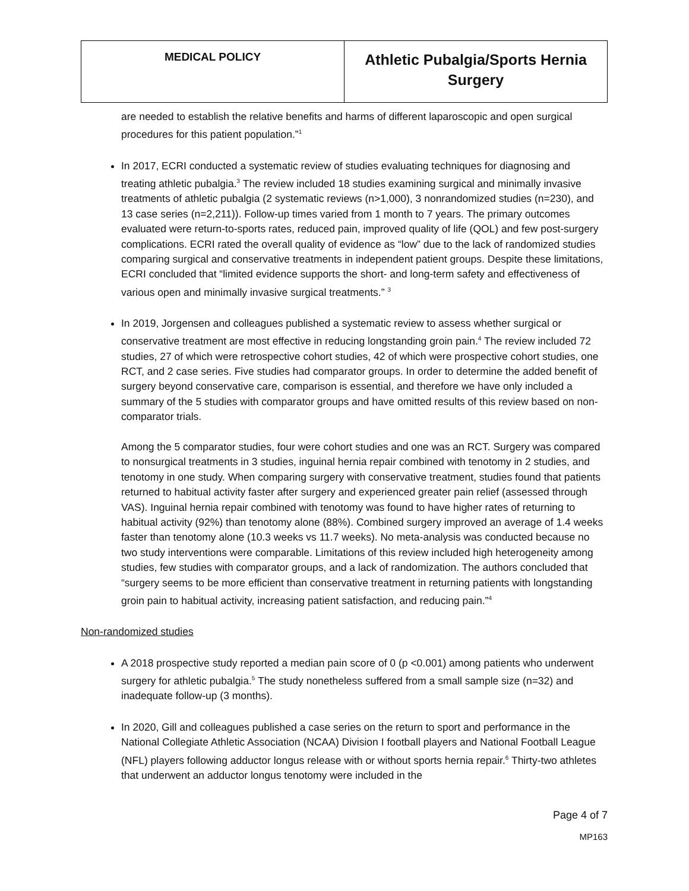| MEDICAL POLICY | Athletic Pubalgia/Sports Hernia Surgery |
are needed to establish the relative benefits and harms of different laparoscopic and open surgical procedures for this patient population.”<sup>1</sup>
In 2017, ECRI conducted a systematic review of studies evaluating techniques for diagnosing and treating athletic pubalgia.<sup>3</sup> The review included 18 studies examining surgical and minimally invasive treatments of athletic pubalgia (2 systematic reviews (n>1,000), 3 nonrandomized studies (n=230), and 13 case series (n=2,211)). Follow-up times varied from 1 month to 7 years. The primary outcomes evaluated were return-to-sports rates, reduced pain, improved quality of life (QOL) and few post-surgery complications. ECRI rated the overall quality of evidence as “low” due to the lack of randomized studies comparing surgical and conservative treatments in independent patient groups. Despite these limitations, ECRI concluded that “limited evidence supports the short- and long-term safety and effectiveness of various open and minimally invasive surgical treatments.” <sup>3</sup>
In 2019, Jorgensen and colleagues published a systematic review to assess whether surgical or conservative treatment are most effective in reducing longstanding groin pain.<sup>4</sup> The review included 72 studies, 27 of which were retrospective cohort studies, 42 of which were prospective cohort studies, one RCT, and 2 case series. Five studies had comparator groups. In order to determine the added benefit of surgery beyond conservative care, comparison is essential, and therefore we have only included a summary of the 5 studies with comparator groups and have omitted results of this review based on non-comparator trials.
Among the 5 comparator studies, four were cohort studies and one was an RCT. Surgery was compared to nonsurgical treatments in 3 studies, inguinal hernia repair combined with tenotomy in 2 studies, and tenotomy in one study. When comparing surgery with conservative treatment, studies found that patients returned to habitual activity faster after surgery and experienced greater pain relief (assessed through VAS). Inguinal hernia repair combined with tenotomy was found to have higher rates of returning to habitual activity (92%) than tenotomy alone (88%). Combined surgery improved an average of 1.4 weeks faster than tenotomy alone (10.3 weeks vs 11.7 weeks). No meta-analysis was conducted because no two study interventions were comparable. Limitations of this review included high heterogeneity among studies, few studies with comparator groups, and a lack of randomization. The authors concluded that “surgery seems to be more efficient than conservative treatment in returning patients with longstanding groin pain to habitual activity, increasing patient satisfaction, and reducing pain.”<sup>4</sup>
Non-randomized studies
A 2018 prospective study reported a median pain score of 0 (p <0.001) among patients who underwent surgery for athletic pubalgia.<sup>5</sup> The study nonetheless suffered from a small sample size (n=32) and inadequate follow-up (3 months).
In 2020, Gill and colleagues published a case series on the return to sport and performance in the National Collegiate Athletic Association (NCAA) Division I football players and National Football League (NFL) players following adductor longus release with or without sports hernia repair.<sup>6</sup> Thirty-two athletes that underwent an adductor longus tenotomy were included in the
Page 4 of 7
MP163